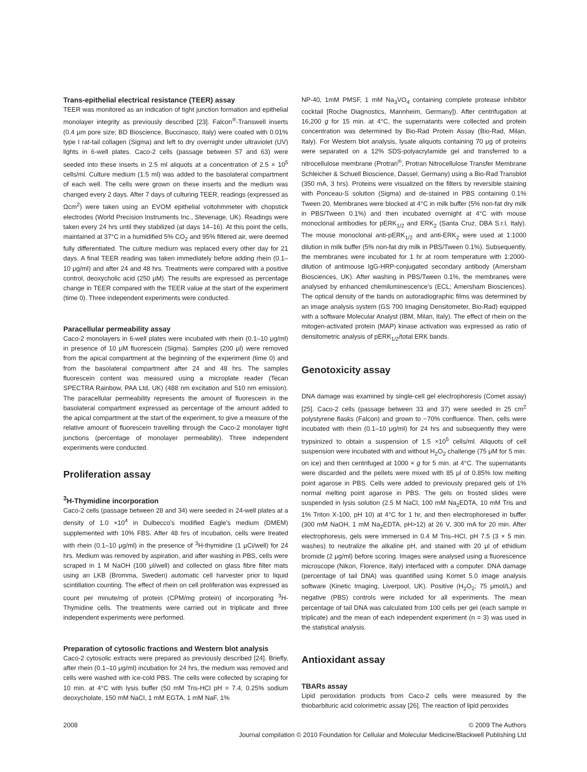Trans-epithelial electrical resistance (TEER) assay
TEER was monitored as an indication of tight junction formation and epithelial monolayer integrity as previously described [23]. Falcon<sup>®</sup>-Transwell inserts (0.4 μm pore size; BD Bioscience, Buccinasco, Italy) were coated with 0.01% type I rat-tail collagen (Sigma) and left to dry overnight under ultraviolet (UV) lights in 6-well plates. Caco-2 cells (passage between 57 and 63) were seeded into these inserts in 2.5 ml aliquots at a concentration of 2.5 × 10<sup>5</sup> cells/ml. Culture medium (1.5 ml) was added to the basolateral compartment of each well. The cells were grown on these inserts and the medium was changed every 2 days. After 7 days of culturing TEER, readings (expressed as Ωcm<sup>2</sup>) were taken using an EVOM epithelial voltohmmeter with chopstick electrodes (World Precision Instruments Inc., Stevenage, UK). Readings were taken every 24 hrs until they stabilized (at days 14–16). At this point the cells, maintained at 37°C in a humidified 5% CO<sub>2</sub> and 95% filtered air, were deemed fully differentiated. The culture medium was replaced every other day for 21 days. A final TEER reading was taken immediately before adding rhein (0.1–10 μg/ml) and after 24 and 48 hrs. Treatments were compared with a positive control, deoxycholic acid (250 μM). The results are expressed as percentage change in TEER compared with the TEER value at the start of the experiment (time 0). Three independent experiments were conducted.
Paracellular permeability assay
Caco-2 monolayers in 6-well plates were incubated with rhein (0.1–10 μg/ml) in presence of 10 μM fluorescein (Sigma). Samples (200 μl) were removed from the apical compartment at the beginning of the experiment (time 0) and from the basolateral compartment after 24 and 48 hrs. The samples fluorescein content was measured using a microplate reader (Tecan SPECTRA Rainbow, PAA Ltd, UK) (488 nm excitation and 510 nm emission). The paracellular permeability represents the amount of fluorescein in the basolateral compartment expressed as percentage of the amount added to the apical compartment at the start of the experiment, to give a measure of the relative amount of fluorescein travelling through the Caco-2 monolayer tight junctions (percentage of monolayer permeability). Three independent experiments were conducted.
Proliferation assay
<sup>3</sup>H-Thymidine incorporation
Caco-2 cells (passage between 28 and 34) were seeded in 24-well plates at a density of 1.0 ×10<sup>4</sup> in Dulbecco's modified Eagle's medium (DMEM) supplemented with 10% FBS. After 48 hrs of incubation, cells were treated with rhein (0.1–10 μg/ml) in the presence of <sup>3</sup>H-thymidine (1 μCi/well) for 24 hrs. Medium was removed by aspiration, and after washing in PBS, cells were scraped in 1 M NaOH (100 μl/well) and collected on glass fibre filter mats using an LKB (Bromma, Sweden) automatic cell harvester prior to liquid scintillation counting. The effect of rhein on cell proliferation was expressed as count per minute/mg of protein (CPM/mg protein) of incorporating <sup>3</sup>H-Thymidine cells. The treatments were carried out in triplicate and three independent experiments were performed.
Preparation of cytosolic fractions and Western blot analysis
Caco-2 cytosolic extracts were prepared as previously described [24]. Briefly, after rhein (0.1–10 μg/ml) incubation for 24 hrs, the medium was removed and cells were washed with ice-cold PBS. The cells were collected by scraping for 10 min. at 4°C with lysis buffer (50 mM Tris-HCl pH = 7.4, 0.25% sodium deoxycholate, 150 mM NaCl, 1 mM EGTA, 1 mM NaF, 1%
NP-40, 1mM PMSF, 1 mM Na<sub>3</sub>VO<sub>4</sub> containing complete protease inhibitor cocktail [Roche Diagnostics, Mannheim, Germany]). After centrifugation at 16,200 g for 15 min. at 4°C, the supernatants were collected and protein concentration was determined by Bio-Rad Protein Assay (Bio-Rad, Milan, Italy). For Western blot analysis, lysate aliquots containing 70 μg of proteins were separated on a 12% SDS-polyacrylamide gel and transferred to a nitrocellulose membrane (Protran<sup>®</sup>, Protran Nitrocellulose Transfer Membrane Schleicher & Schuell Bioscience, Dassel, Germany) using a Bio-Rad Transblot (350 mA, 3 hrs). Proteins were visualized on the filters by reversible staining with Ponceau-S solution (Sigma) and de-stained in PBS containing 0.1% Tween 20. Membranes were blocked at 4°C in milk buffer (5% non-fat dry milk in PBS/Tween 0.1%) and then incubated overnight at 4°C with mouse monoclonal antibodies for pERK<sub>1/2</sub> and ERK<sub>2</sub> (Santa Cruz, DBA S.r.l, Italy). The mouse monoclonal anti-pERK<sub>1/2</sub> and anti-ERK<sub>2</sub> were used at 1:1000 dilution in milk buffer (5% non-fat dry milk in PBS/Tween 0.1%). Subsequently, the membranes were incubated for 1 hr at room temperature with 1:2000-dilution of antimouse IgG-HRP-conjugated secondary antibody (Amersham Biosciences, UK). After washing in PBS/Tween 0.1%, the membranes were analysed by enhanced chemiluminescence's (ECL; Amersham Biosciences). The optical density of the bands on autoradiographic films was determined by an image analysis system (GS 700 Imaging Densitometer, Bio-Rad) equipped with a software Molecular Analyst (IBM, Milan, Italy). The effect of rhein on the mitogen-activated protein (MAP) kinase activation was expressed as ratio of densitometric analysis of pERK<sub>1/2</sub>/total ERK bands.
Genotoxicity assay
DNA damage was examined by single-cell gel electrophoresis (Comet assay) [25]. Caco-2 cells (passage between 33 and 37) were seeded in 25 cm<sup>2</sup> polystyrene flasks (Falcon) and grown to ~70% confluence. Then, cells were incubated with rhein (0.1–10 μg/ml) for 24 hrs and subsequently they were trypsinized to obtain a suspension of 1.5 ×10<sup>5</sup> cells/ml. Aliquots of cell suspension were incubated with and without H<sub>2</sub>O<sub>2</sub> challenge (75 μM for 5 min. on ice) and then centrifuged at 1000 × g for 5 min. at 4°C. The supernatants were discarded and the pellets were mixed with 85 μl of 0.85% low melting point agarose in PBS. Cells were added to previously prepared gels of 1% normal melting point agarose in PBS. The gels on frosted slides were suspended in lysis solution (2.5 M NaCl, 100 mM Na<sub>2</sub>EDTA, 10 mM Tris and 1% Triton X-100, pH 10) at 4°C for 1 hr, and then electrophoresed in buffer (300 mM NaOH, 1 mM Na<sub>2</sub>EDTA, pH>12) at 26 V, 300 mA for 20 min. After electrophoresis, gels were immersed in 0.4 M Tris–HCl, pH 7.5 (3 × 5 min. washes) to neutralize the alkaline pH, and stained with 20 μl of ethidium bromide (2 μg/ml) before scoring. Images were analysed using a fluorescence microscope (Nikon, Florence, Italy) interfaced with a computer. DNA damage (percentage of tail DNA) was quantified using Komet 5.0 image analysis software (Kinetic Imaging, Liverpool, UK). Positive (H<sub>2</sub>O<sub>2</sub>; 75 μmol/L) and negative (PBS) controls were included for all experiments. The mean percentage of tail DNA was calculated from 100 cells per gel (each sample in triplicate) and the mean of each independent experiment (n = 3) was used in the statistical analysis.
Antioxidant assay
TBARs assay
Lipid peroxidation products from Caco-2 cells were measured by the thiobarbituric acid colorimetric assay [26]. The reaction of lipid peroxides
2008 © 2009 The Authors
Journal compilation © 2010 Foundation for Cellular and Molecular Medicine/Blackwell Publishing Ltd